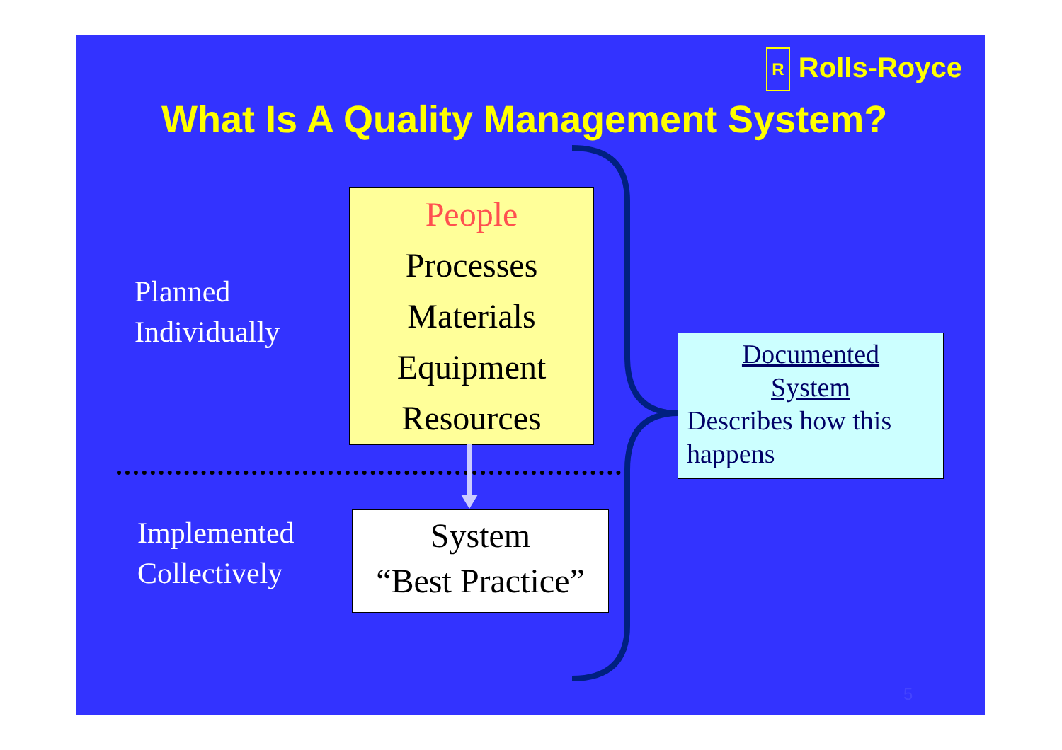R Rolls-Royce
What Is A Quality Management System?
Planned
Individually
People
Processes
Materials
Equipment
Resources
Implemented
Collectively
System
“Best Practice”
Documented
System
Describes how this happens
5